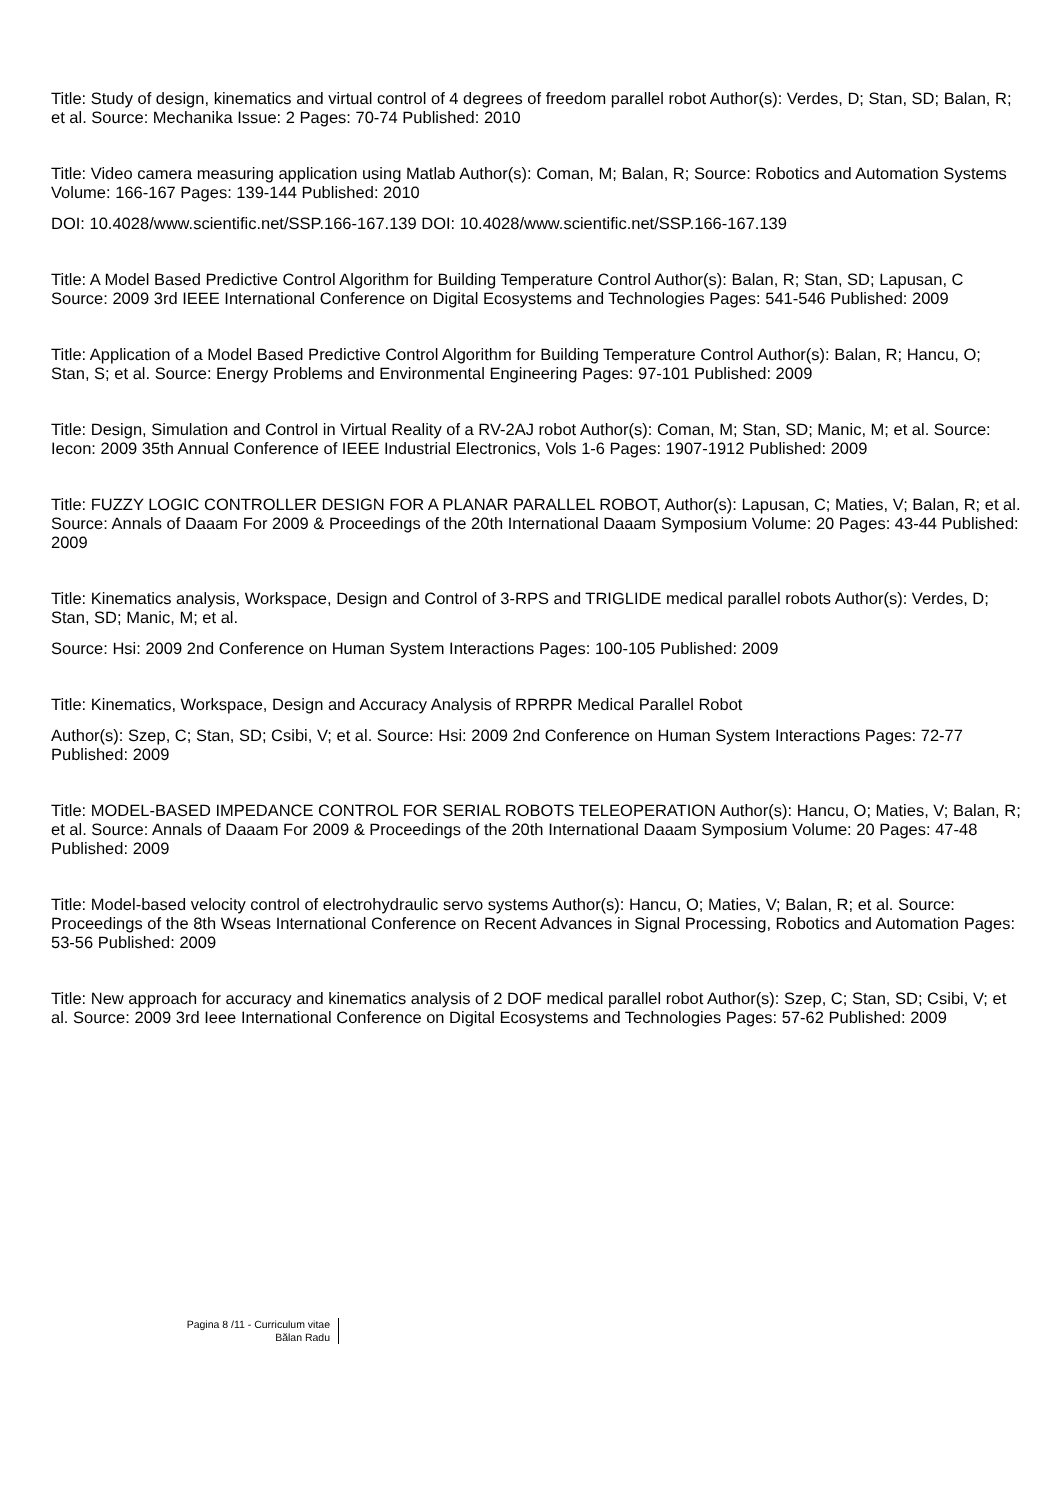Title: Study of design, kinematics and virtual control of 4 degrees of freedom parallel robot Author(s): Verdes, D; Stan, SD; Balan, R; et al. Source: Mechanika Issue: 2 Pages: 70-74 Published: 2010
Title: Video camera measuring application using Matlab Author(s): Coman, M; Balan, R; Source: Robotics and Automation Systems Volume: 166-167 Pages: 139-144 Published: 2010
DOI: 10.4028/www.scientific.net/SSP.166-167.139 DOI: 10.4028/www.scientific.net/SSP.166-167.139
Title: A Model Based Predictive Control Algorithm for Building Temperature Control Author(s): Balan, R; Stan, SD; Lapusan, C Source: 2009 3rd IEEE International Conference on Digital Ecosystems and Technologies Pages: 541-546 Published: 2009
Title: Application of a Model Based Predictive Control Algorithm for Building Temperature Control Author(s): Balan, R; Hancu, O; Stan, S; et al. Source: Energy Problems and Environmental Engineering Pages: 97-101 Published: 2009
Title: Design, Simulation and Control in Virtual Reality of a RV-2AJ robot Author(s): Coman, M; Stan, SD; Manic, M; et al. Source: Iecon: 2009 35th Annual Conference of IEEE Industrial Electronics, Vols 1-6 Pages: 1907-1912 Published: 2009
Title: FUZZY LOGIC CONTROLLER DESIGN FOR A PLANAR PARALLEL ROBOT, Author(s): Lapusan, C; Maties, V; Balan, R; et al. Source: Annals of Daaam For 2009 & Proceedings of the 20th International Daaam Symposium Volume: 20 Pages: 43-44 Published: 2009
Title: Kinematics analysis, Workspace, Design and Control of 3-RPS and TRIGLIDE medical parallel robots Author(s): Verdes, D; Stan, SD; Manic, M; et al.
Source: Hsi: 2009 2nd Conference on Human System Interactions Pages: 100-105 Published: 2009
Title: Kinematics, Workspace, Design and Accuracy Analysis of RPRPR Medical Parallel Robot
Author(s): Szep, C; Stan, SD; Csibi, V; et al. Source: Hsi: 2009 2nd Conference on Human System Interactions Pages: 72-77 Published: 2009
Title: MODEL-BASED IMPEDANCE CONTROL FOR SERIAL ROBOTS TELEOPERATION Author(s): Hancu, O; Maties, V; Balan, R; et al. Source: Annals of Daaam For 2009 & Proceedings of the 20th International Daaam Symposium Volume: 20 Pages: 47-48 Published: 2009
Title: Model-based velocity control of electrohydraulic servo systems Author(s): Hancu, O; Maties, V; Balan, R; et al. Source: Proceedings of the 8th Wseas International Conference on Recent Advances in Signal Processing, Robotics and Automation Pages: 53-56 Published: 2009
Title: New approach for accuracy and kinematics analysis of 2 DOF medical parallel robot Author(s): Szep, C; Stan, SD; Csibi, V; et al. Source: 2009 3rd Ieee International Conference on Digital Ecosystems and Technologies Pages: 57-62 Published: 2009
Pagina 8 /11 - Curriculum vitae
Bălan Radu